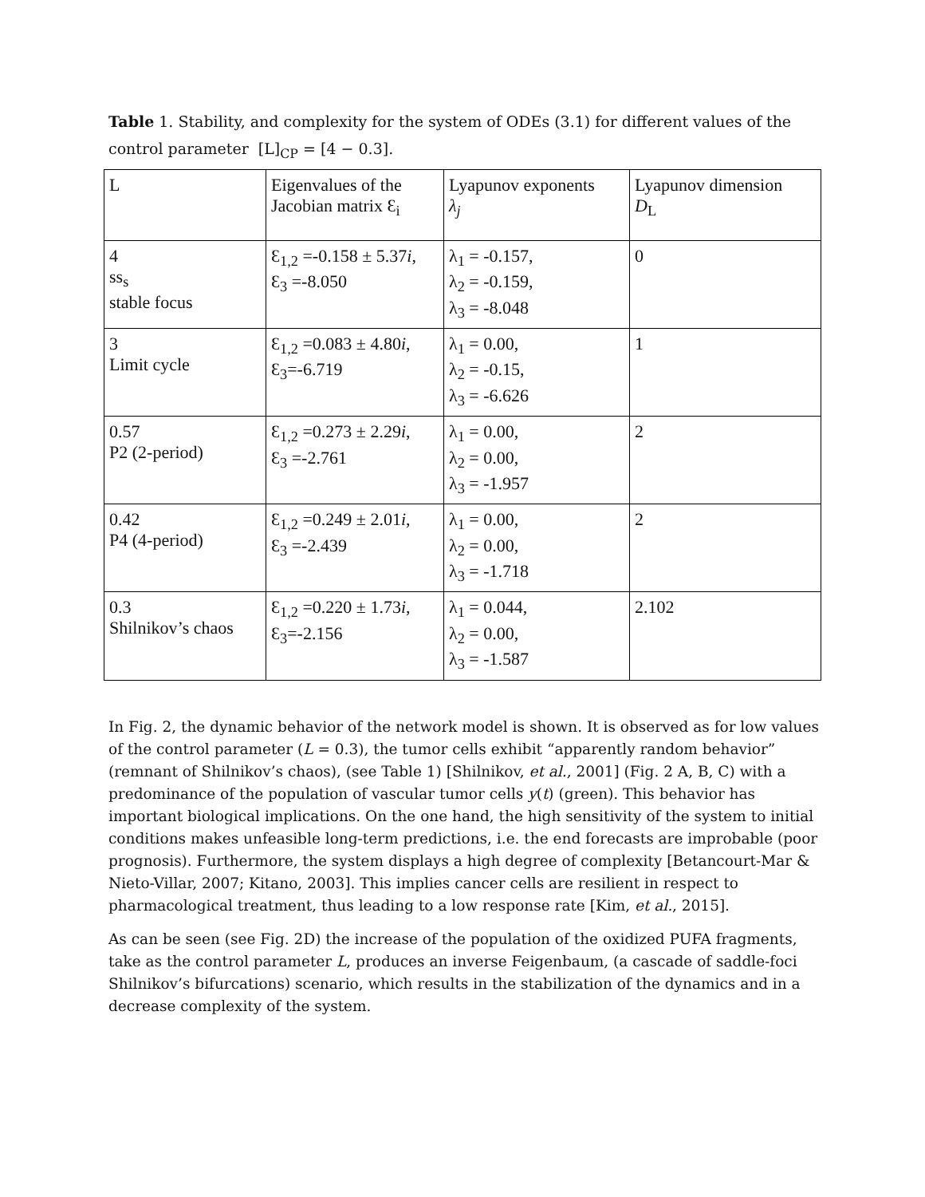Table 1. Stability, and complexity for the system of ODEs (3.1) for different values of the control parameter [L]<sub>CP</sub> = [4 − 0.3].
| L | Eigenvalues of the Jacobian matrix Ɛ<sub>i</sub> | Lyapunov exponents λ<sub>j</sub> | Lyapunov dimension D<sub>L</sub> |
| 4 ss<sub>s</sub> stable focus | Ɛ<sub>1,2</sub> =-0.158 ± 5.37 i , Ɛ<sub>3</sub> =-8.050 | λ<sub>1</sub> = -0.157, λ<sub>2</sub> = -0.159, λ<sub>3</sub> = -8.048 | 0 |
| 3 Limit cycle | Ɛ<sub>1,2</sub> =0.083 ± 4.80 i , Ɛ<sub>3</sub>=-6.719 | λ<sub>1</sub> = 0.00, λ<sub>2</sub> = -0.15, λ<sub>3</sub> = -6.626 | 1 |
| 0.57 P2 (2-period) | Ɛ<sub>1,2</sub> =0.273 ± 2.29 i , Ɛ<sub>3</sub> =-2.761 | λ<sub>1</sub> = 0.00, λ<sub>2</sub> = 0.00, λ<sub>3</sub> = -1.957 | 2 |
| 0.42 P4 (4-period) | Ɛ<sub>1,2</sub> =0.249 ± 2.01 i , Ɛ<sub>3</sub> =-2.439 | λ<sub>1</sub> = 0.00, λ<sub>2</sub> = 0.00, λ<sub>3</sub> = -1.718 | 2 |
| 0.3 Shilnikov’s chaos | Ɛ<sub>1,2</sub> =0.220 ± 1.73 i , Ɛ<sub>3</sub>=-2.156 | λ<sub>1</sub> = 0.044, λ<sub>2</sub> = 0.00, λ<sub>3</sub> = -1.587 | 2.102 |
In Fig. 2, the dynamic behavior of the network model is shown. It is observed as for low values of the control parameter (L = 0.3), the tumor cells exhibit “apparently random behavior” (remnant of Shilnikov’s chaos), (see Table 1) [Shilnikov, et al., 2001] (Fig. 2 A, B, C) with a predominance of the population of vascular tumor cells y(t) (green). This behavior has important biological implications. On the one hand, the high sensitivity of the system to initial conditions makes unfeasible long-term predictions, i.e. the end forecasts are improbable (poor prognosis). Furthermore, the system displays a high degree of complexity [Betancourt-Mar & Nieto-Villar, 2007; Kitano, 2003]. This implies cancer cells are resilient in respect to pharmacological treatment, thus leading to a low response rate [Kim, et al., 2015].
As can be seen (see Fig. 2D) the increase of the population of the oxidized PUFA fragments, take as the control parameter L, produces an inverse Feigenbaum, (a cascade of saddle-foci Shilnikov’s bifurcations) scenario, which results in the stabilization of the dynamics and in a decrease complexity of the system.